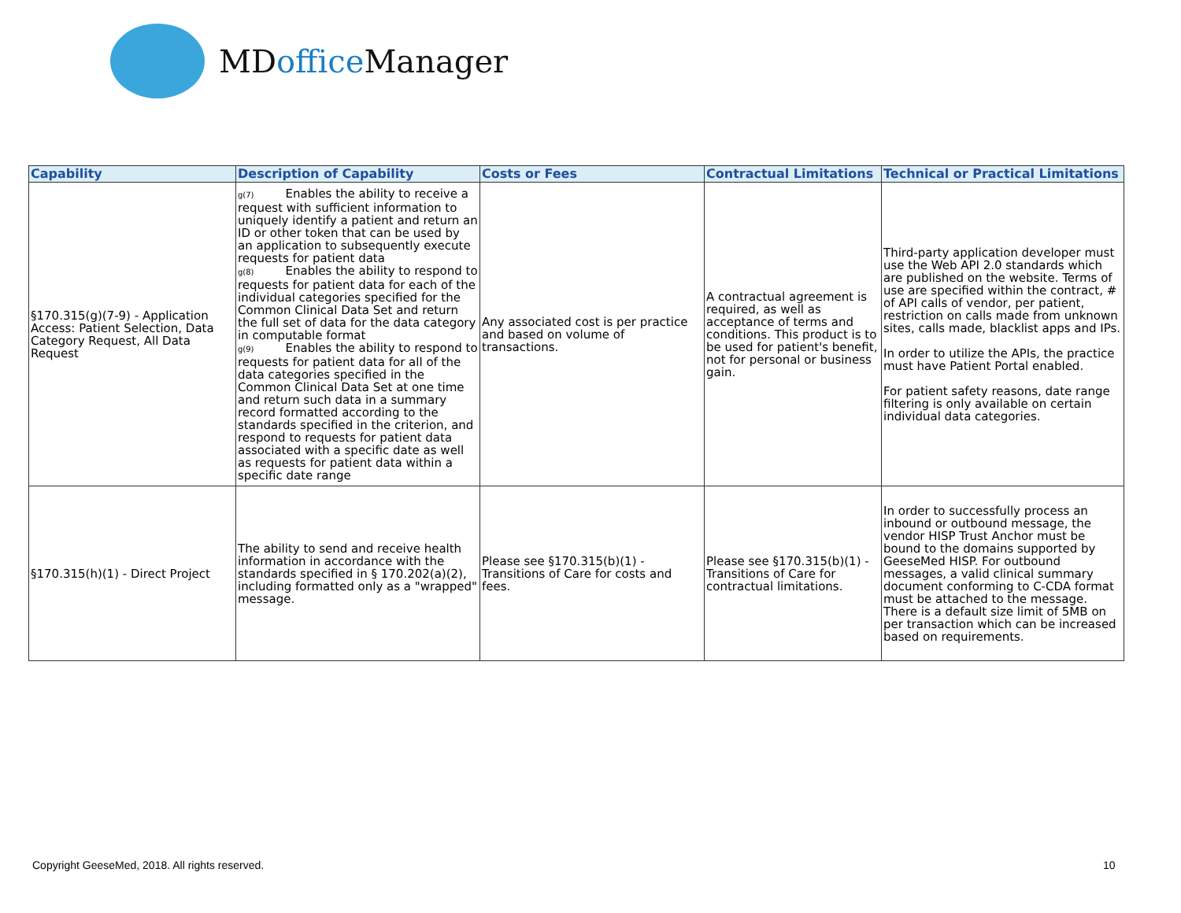MDoffice Manager
| Capability | Description of Capability | Costs or Fees | Contractual Limitations | Technical or Practical Limitations |
| --- | --- | --- | --- | --- |
| §170.315(g)(7-9) - Application Access: Patient Selection, Data Category Request, All Data Request | g(7) Enables the ability to receive a request with sufficient information to uniquely identify a patient and return an ID or other token that can be used by an application to subsequently execute requests for patient data g(8) Enables the ability to respond to requests for patient data for each of the individual categories specified for the Common Clinical Data Set and return the full set of data for the data category in computable format g(9) Enables the ability to respond to requests for patient data for all of the data categories specified in the Common Clinical Data Set at one time and return such data in a summary record formatted according to the standards specified in the criterion, and respond to requests for patient data associated with a specific date as well as requests for patient data within a specific date range | Any associated cost is per practice and based on volume of transactions. | A contractual agreement is required, as well as acceptance of terms and conditions. This product is to be used for patient's benefit, not for personal or business gain. | Third-party application developer must use the Web API 2.0 standards which are published on the website. Terms of use are specified within the contract, # of API calls of vendor, per patient, restriction on calls made from unknown sites, calls made, blacklist apps and IPs. In order to utilize the APIs, the practice must have Patient Portal enabled. For patient safety reasons, date range filtering is only available on certain individual data categories. |
| §170.315(h)(1) - Direct Project | The ability to send and receive health information in accordance with the standards specified in § 170.202(a)(2), including formatted only as a "wrapped" message. | Please see §170.315(b)(1) - Transitions of Care for costs and fees. | Please see §170.315(b)(1) - Transitions of Care for contractual limitations. | In order to successfully process an inbound or outbound message, the vendor HISP Trust Anchor must be bound to the domains supported by GeeseMed HISP. For outbound messages, a valid clinical summary document conforming to C-CDA format must be attached to the message. There is a default size limit of 5MB on per transaction which can be increased based on requirements. |
Copyright GeeseMed, 2018. All rights reserved.
10